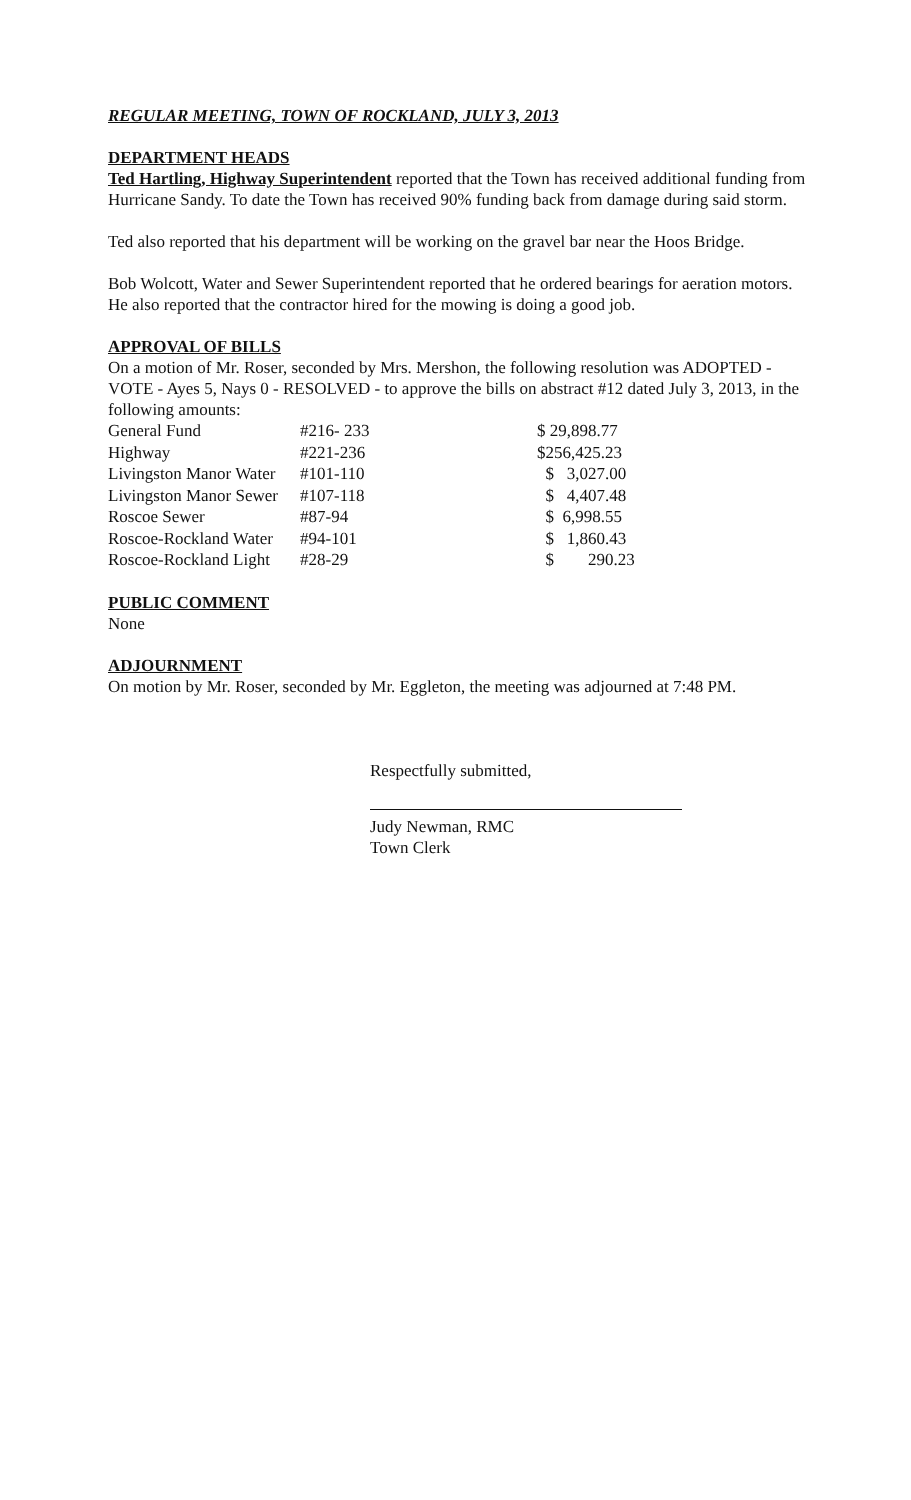REGULAR MEETING, TOWN OF ROCKLAND, JULY 3, 2013
DEPARTMENT HEADS
Ted Hartling, Highway Superintendent reported that the Town has received additional funding from Hurricane Sandy. To date the Town has received 90% funding back from damage during said storm.
Ted also reported that his department will be working on the gravel bar near the Hoos Bridge.
Bob Wolcott, Water and Sewer Superintendent reported that he ordered bearings for aeration motors. He also reported that the contractor hired for the mowing is doing a good job.
APPROVAL OF BILLS
On a motion of Mr. Roser, seconded by Mrs. Mershon, the following resolution was ADOPTED - VOTE - Ayes 5, Nays 0 - RESOLVED - to approve the bills on abstract #12 dated July 3, 2013, in the following amounts:
| General Fund | #216- 233 | $ 29,898.77 |
| Highway | #221-236 | $256,425.23 |
| Livingston Manor Water | #101-110 | $ 3,027.00 |
| Livingston Manor Sewer | #107-118 | $ 4,407.48 |
| Roscoe Sewer | #87-94 | $ 6,998.55 |
| Roscoe-Rockland Water | #94-101 | $ 1,860.43 |
| Roscoe-Rockland Light | #28-29 | $ 290.23 |
PUBLIC COMMENT
None
ADJOURNMENT
On motion by Mr. Roser, seconded by Mr. Eggleton, the meeting was adjourned at 7:48 PM.
Respectfully submitted,
Judy Newman, RMC
Town Clerk